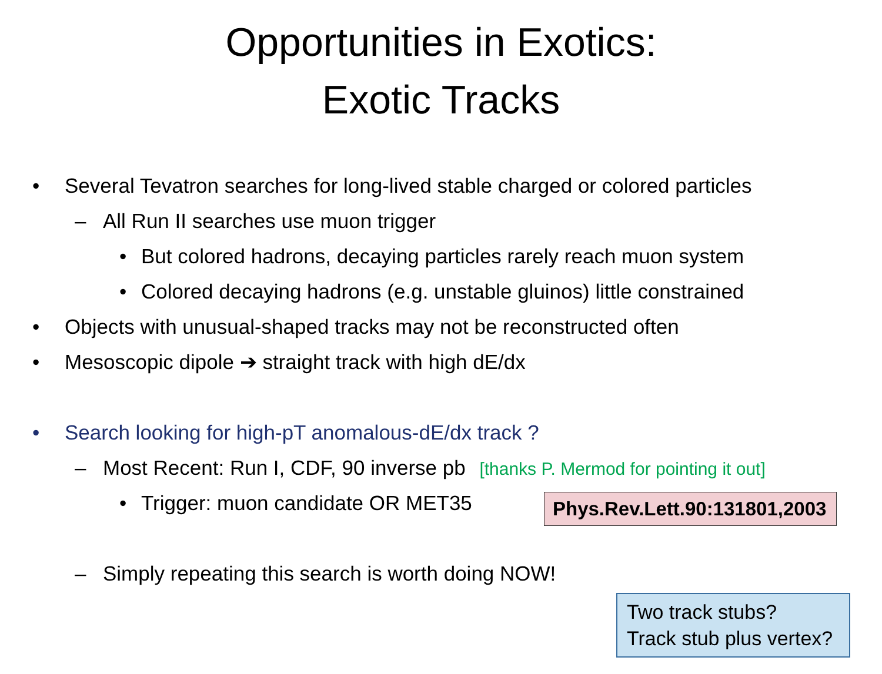Opportunities in Exotics:
Exotic Tracks
• Several Tevatron searches for long-lived stable charged or colored particles
– All Run II searches use muon trigger
• But colored hadrons, decaying particles rarely reach muon system
• Colored decaying hadrons (e.g. unstable gluinos) little constrained
• Objects with unusual-shaped tracks may not be reconstructed often
• Mesoscopic dipole ➔ straight track with high dE/dx
• Search looking for high-pT anomalous-dE/dx track ?
– Most Recent: Run I, CDF, 90 inverse pb [thanks P. Mermod for pointing it out]
• Trigger: muon candidate OR MET35
– Simply repeating this search is worth doing NOW!
Phys.Rev.Lett.90:131801,2003
Two track stubs?
Track stub plus vertex?